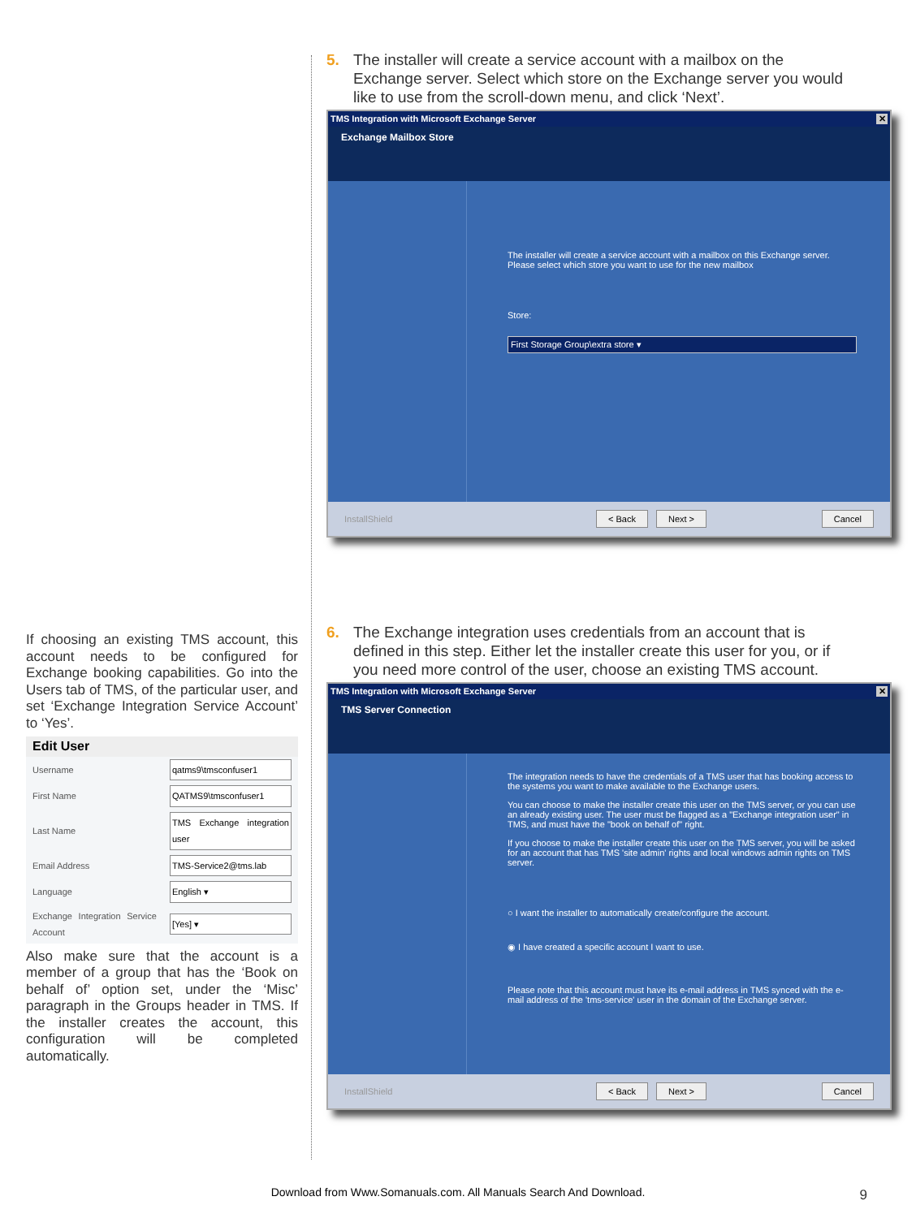If choosing an existing TMS account, this account needs to be configured for Exchange booking capabilities. Go into the Users tab of TMS, of the particular user, and set ‘Exchange Integration Service Account’ to ‘Yes’.
Edit User
| Username | qatms9\tmsconfuser1 |
| First Name | QATMS9\tmsconfuser1 |
| Last Name | TMS Exchange integration user |
| Email Address | TMS-Service2@tms.lab |
| Language | English ▾ |
| Exchange Integration Service Account | [Yes] ▾ |
Also make sure that the account is a member of a group that has the ‘Book on behalf of’ option set, under the ‘Misc’ paragraph in the Groups header in TMS. If the installer creates the account, this configuration will be completed automatically.
5. The installer will create a service account with a mailbox on the Exchange server. Select which store on the Exchange server you would like to use from the scroll-down menu, and click ‘Next’.
TMS Integration with Microsoft Exchange Server ✕
Exchange Mailbox Store
The installer will create a service account with a mailbox on this Exchange server. Please select which store you want to use for the new mailbox
Store:
First Storage Group\extra store ▾
InstallShield < Back Next > Cancel
6. The Exchange integration uses credentials from an account that is defined in this step. Either let the installer create this user for you, or if you need more control of the user, choose an existing TMS account.
TMS Integration with Microsoft Exchange Server ✕
TMS Server Connection
The integration needs to have the credentials of a TMS user that has booking access to the systems you want to make available to the Exchange users.
You can choose to make the installer create this user on the TMS server, or you can use an already existing user. The user must be flagged as a "Exchange integration user" in TMS, and must have the "book on behalf of" right.
If you choose to make the installer create this user on the TMS server, you will be asked for an account that has TMS 'site admin' rights and local windows admin rights on TMS server.
○ I want the installer to automatically create/configure the account.
◉ I have created a specific account I want to use.
Please note that this account must have its e-mail address in TMS synced with the e-mail address of the 'tms-service' user in the domain of the Exchange server.
InstallShield < Back Next > Cancel
Download from Www.Somanuals.com. All Manuals Search And Download. 9